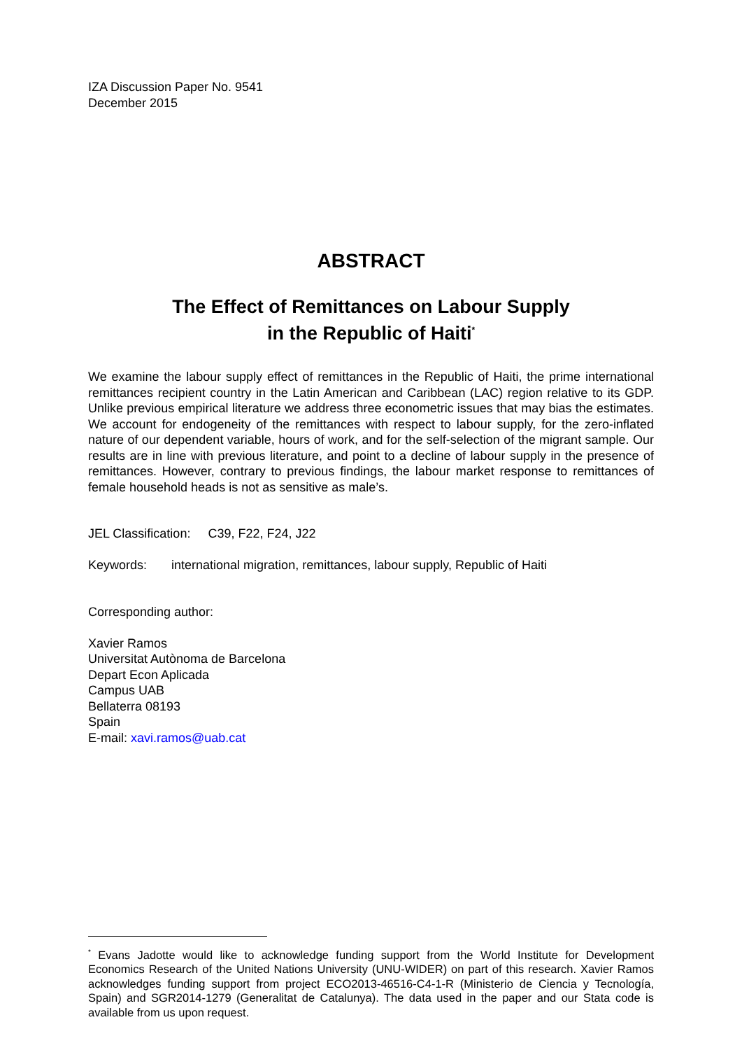IZA Discussion Paper No. 9541
December 2015
ABSTRACT
The Effect of Remittances on Labour Supply
in the Republic of Haiti<sup>*</sup>
We examine the labour supply effect of remittances in the Republic of Haiti, the prime international remittances recipient country in the Latin American and Caribbean (LAC) region relative to its GDP. Unlike previous empirical literature we address three econometric issues that may bias the estimates. We account for endogeneity of the remittances with respect to labour supply, for the zero-inflated nature of our dependent variable, hours of work, and for the self-selection of the migrant sample. Our results are in line with previous literature, and point to a decline of labour supply in the presence of remittances. However, contrary to previous findings, the labour market response to remittances of female household heads is not as sensitive as male’s.
JEL Classification: C39, F22, F24, J22
Keywords: international migration, remittances, labour supply, Republic of Haiti
Corresponding author:
Xavier Ramos
Universitat Autònoma de Barcelona
Depart Econ Aplicada
Campus UAB
Bellaterra 08193
Spain
E-mail: xavi.ramos@uab.cat
<sup>*</sup> Evans Jadotte would like to acknowledge funding support from the World Institute for Development Economics Research of the United Nations University (UNU-WIDER) on part of this research. Xavier Ramos acknowledges funding support from project ECO2013-46516-C4-1-R (Ministerio de Ciencia y Tecnología, Spain) and SGR2014-1279 (Generalitat de Catalunya). The data used in the paper and our Stata code is available from us upon request.